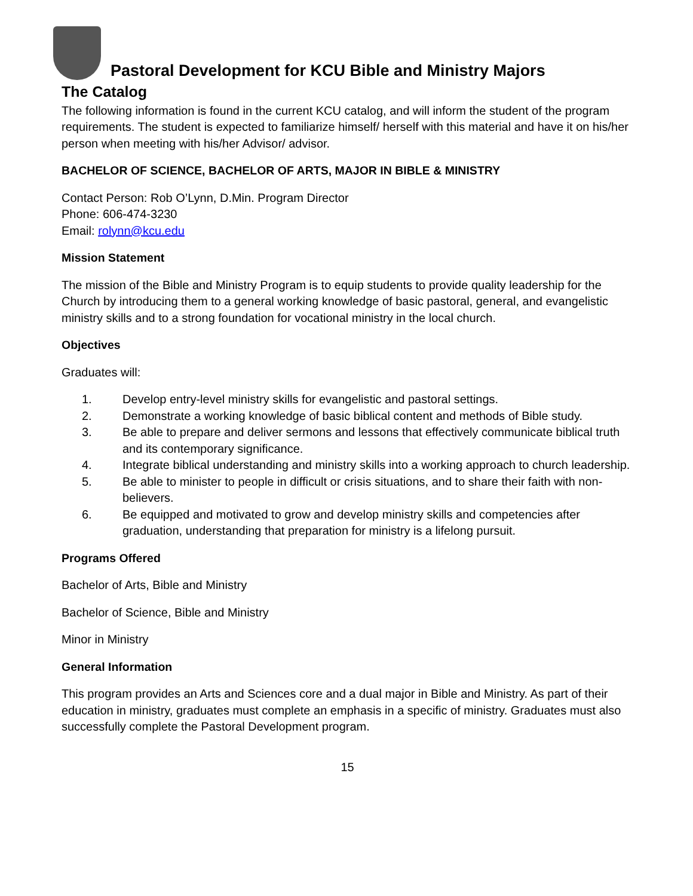Pastoral Development for KCU Bible and Ministry Majors
The Catalog
The following information is found in the current KCU catalog, and will inform the student of the program requirements. The student is expected to familiarize himself/ herself with this material and have it on his/her person when meeting with his/her Advisor/ advisor.
BACHELOR OF SCIENCE, BACHELOR OF ARTS, MAJOR IN BIBLE & MINISTRY
Contact Person: Rob O’Lynn, D.Min. Program Director
Phone: 606-474-3230
Email: rolynn@kcu.edu
Mission Statement
The mission of the Bible and Ministry Program is to equip students to provide quality leadership for the Church by introducing them to a general working knowledge of basic pastoral, general, and evangelistic ministry skills and to a strong foundation for vocational ministry in the local church.
Objectives
Graduates will:
1. Develop entry-level ministry skills for evangelistic and pastoral settings.
2. Demonstrate a working knowledge of basic biblical content and methods of Bible study.
3. Be able to prepare and deliver sermons and lessons that effectively communicate biblical truth and its contemporary significance.
4. Integrate biblical understanding and ministry skills into a working approach to church leadership.
5. Be able to minister to people in difficult or crisis situations, and to share their faith with non-believers.
6. Be equipped and motivated to grow and develop ministry skills and competencies after graduation, understanding that preparation for ministry is a lifelong pursuit.
Programs Offered
Bachelor of Arts, Bible and Ministry
Bachelor of Science, Bible and Ministry
Minor in Ministry
General Information
This program provides an Arts and Sciences core and a dual major in Bible and Ministry. As part of their education in ministry, graduates must complete an emphasis in a specific of ministry. Graduates must also successfully complete the Pastoral Development program.
15